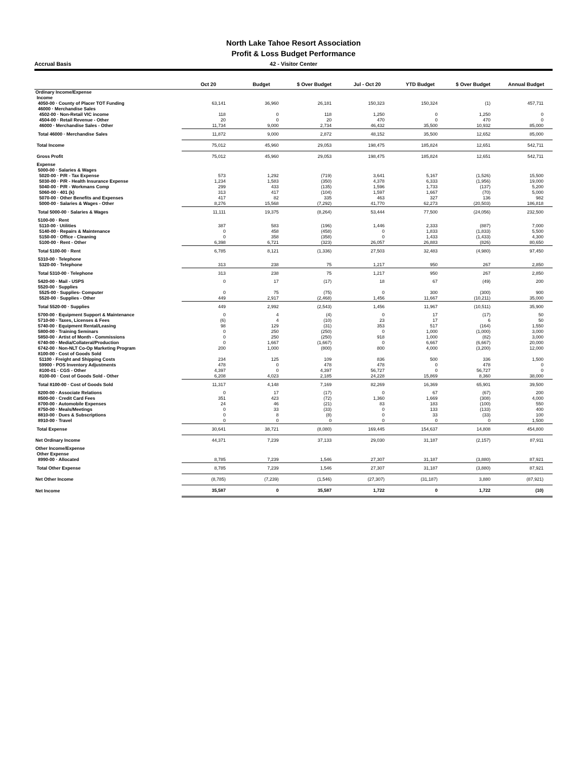North Lake Tahoe Resort Association
Profit & Loss Budget Performance
Accrual Basis 42 - Visitor Center
| | Oct 20 | Budget | $ Over Budget | Jul - Oct 20 | YTD Budget | $ Over Budget | Annual Budget |
| --- | --- | --- | --- | --- | --- | --- | --- |
| Ordinary Income/Expense | | | | | | | |
| Income | | | | | | | |
| 4050-00 · County of Placer TOT Funding | 63,141 | 36,960 | 26,181 | 150,323 | 150,324 | (1) | 457,711 |
| 46000 · Merchandise Sales | | | | | | | |
| 4502-00 · Non-Retail VIC income | 118 | 0 | 118 | 1,250 | 0 | 1,250 | 0 |
| 4504-00 · Retail Revenue - Other | 20 | 0 | 20 | 470 | 0 | 470 | 0 |
| 46000 · Merchandise Sales - Other | 11,734 | 9,000 | 2,734 | 46,432 | 35,500 | 10,932 | 85,000 |
| Total 46000 · Merchandise Sales | 11,872 | 9,000 | 2,872 | 48,152 | 35,500 | 12,652 | 85,000 |
| Total Income | 75,012 | 45,960 | 29,053 | 198,475 | 185,824 | 12,651 | 542,711 |
| Gross Profit | 75,012 | 45,960 | 29,053 | 198,475 | 185,824 | 12,651 | 542,711 |
| Expense | | | | | | | |
| 5000-00 · Salaries & Wages | | | | | | | |
| 5020-00 · P/R - Tax Expense | 573 | 1,292 | (719) | 3,641 | 5,167 | (1,526) | 15,500 |
| 5030-00 · P/R - Health Insurance Expense | 1,234 | 1,583 | (350) | 4,378 | 6,333 | (1,956) | 19,000 |
| 5040-00 · P/R - Workmans Comp | 299 | 433 | (135) | 1,596 | 1,733 | (137) | 5,200 |
| 5060-00 · 401 (k) | 313 | 417 | (104) | 1,597 | 1,667 | (70) | 5,000 |
| 5070-00 · Other Benefits and Expenses | 417 | 82 | 335 | 463 | 327 | 136 | 982 |
| 5000-00 · Salaries & Wages - Other | 8,276 | 15,568 | (7,292) | 41,770 | 62,273 | (20,503) | 186,818 |
| Total 5000-00 · Salaries & Wages | 11,111 | 19,375 | (8,264) | 53,444 | 77,500 | (24,056) | 232,500 |
| 5100-00 · Rent | | | | | | | |
| 5110-00 · Utilities | 387 | 583 | (196) | 1,446 | 2,333 | (887) | 7,000 |
| 5140-00 · Repairs & Maintenance | 0 | 458 | (458) | 0 | 1,833 | (1,833) | 5,500 |
| 5150-00 · Office - Cleaning | 0 | 358 | (358) | 0 | 1,433 | (1,433) | 4,300 |
| 5100-00 · Rent - Other | 6,398 | 6,721 | (323) | 26,057 | 26,883 | (826) | 80,650 |
| Total 5100-00 · Rent | 6,785 | 8,121 | (1,336) | 27,503 | 32,483 | (4,980) | 97,450 |
| 5310-00 · Telephone | | | | | | | |
| 5320-00 · Telephone | 313 | 238 | 75 | 1,217 | 950 | 267 | 2,850 |
| Total 5310-00 · Telephone | 313 | 238 | 75 | 1,217 | 950 | 267 | 2,850 |
| 5420-00 · Mail - USPS | 0 | 17 | (17) | 18 | 67 | (49) | 200 |
| 5520-00 · Supplies | | | | | | | |
| 5525-00 · Supplies- Computer | 0 | 75 | (75) | 0 | 300 | (300) | 900 |
| 5520-00 · Supplies - Other | 449 | 2,917 | (2,468) | 1,456 | 11,667 | (10,211) | 35,000 |
| Total 5520-00 · Supplies | 449 | 2,992 | (2,543) | 1,456 | 11,967 | (10,511) | 35,900 |
| 5700-00 · Equipment Support & Maintenance | 0 | 4 | (4) | 0 | 17 | (17) | 50 |
| 5710-00 · Taxes, Licenses & Fees | (6) | 4 | (10) | 23 | 17 | 6 | 50 |
| 5740-00 · Equipment Rental/Leasing | 98 | 129 | (31) | 353 | 517 | (164) | 1,550 |
| 5800-00 · Training Seminars | 0 | 250 | (250) | 0 | 1,000 | (1,000) | 3,000 |
| 5850-00 · Artist of Month - Commissions | 0 | 250 | (250) | 918 | 1,000 | (82) | 3,000 |
| 6740-00 · Media/Collateral/Production | 0 | 1,667 | (1,667) | 0 | 6,667 | (6,667) | 20,000 |
| 6742-00 · Non-NLT Co-Op Marketing Program | 200 | 1,000 | (800) | 800 | 4,000 | (3,200) | 12,000 |
| 8100-00 · Cost of Goods Sold | | | | | | | |
| 51100 · Freight and Shipping Costs | 234 | 125 | 109 | 836 | 500 | 336 | 1,500 |
| 59900 · POS Inventory Adjustments | 478 | 0 | 478 | 478 | 0 | 478 | 0 |
| 8100-01 · CGS - Other | 4,397 | 0 | 4,397 | 56,727 | 0 | 56,727 | 0 |
| 8100-00 · Cost of Goods Sold - Other | 6,208 | 4,023 | 2,185 | 24,228 | 15,869 | 8,360 | 38,000 |
| Total 8100-00 · Cost of Goods Sold | 11,317 | 4,148 | 7,169 | 82,269 | 16,369 | 65,901 | 39,500 |
| 8200-00 · Associate Relations | 0 | 17 | (17) | 0 | 67 | (67) | 200 |
| 8500-00 · Credit Card Fees | 351 | 423 | (72) | 1,360 | 1,669 | (308) | 4,000 |
| 8700-00 · Automobile Expenses | 24 | 46 | (21) | 83 | 183 | (100) | 550 |
| 8750-00 · Meals/Meetings | 0 | 33 | (33) | 0 | 133 | (133) | 400 |
| 8810-00 · Dues & Subscriptions | 0 | 8 | (8) | 0 | 33 | (33) | 100 |
| 8910-00 · Travel | 0 | 0 | 0 | 0 | 0 | 0 | 1,500 |
| Total Expense | 30,641 | 38,721 | (8,080) | 169,445 | 154,637 | 14,808 | 454,800 |
| Net Ordinary Income | 44,371 | 7,239 | 37,133 | 29,030 | 31,187 | (2,157) | 87,911 |
| Other Income/Expense | | | | | | | |
| Other Expense | | | | | | | |
| 8990-00 · Allocated | 8,785 | 7,239 | 1,546 | 27,307 | 31,187 | (3,880) | 87,921 |
| Total Other Expense | 8,785 | 7,239 | 1,546 | 27,307 | 31,187 | (3,880) | 87,921 |
| Net Other Income | (8,785) | (7,239) | (1,546) | (27,307) | (31,187) | 3,880 | (87,921) |
| Net Income | 35,587 | 0 | 35,587 | 1,722 | 0 | 1,722 | (10) |